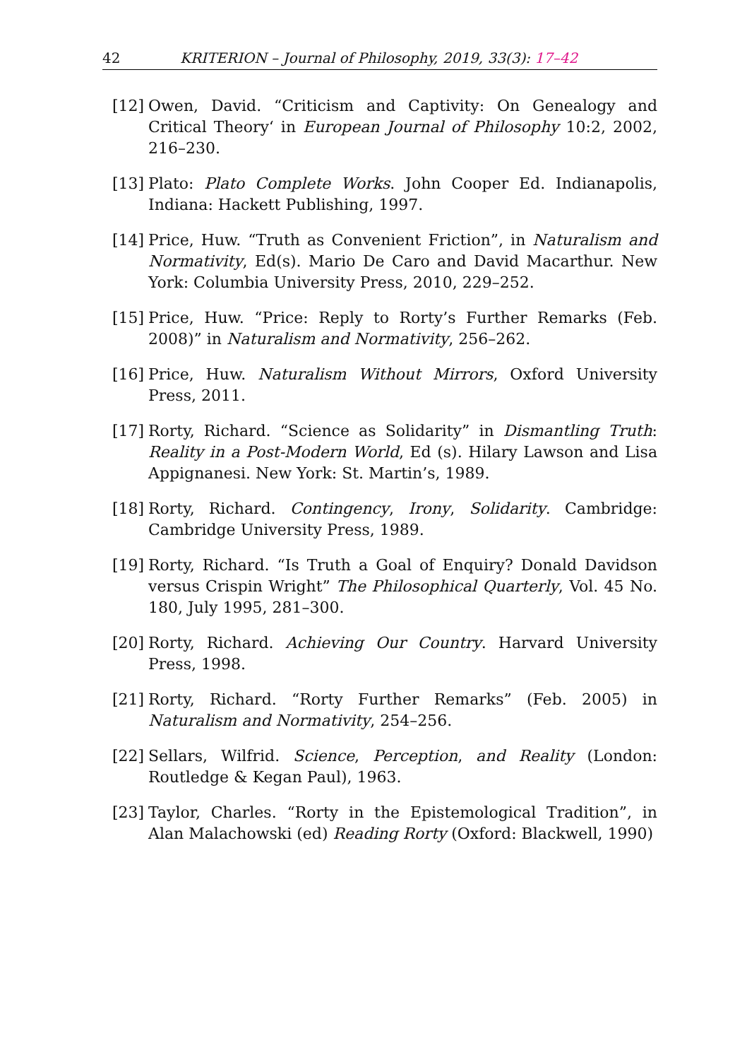42 KRITERION – Journal of Philosophy, 2019, 33(3): 17–42
[12] Owen, David. “Criticism and Captivity: On Genealogy and Critical Theory‘ in European Journal of Philosophy 10:2, 2002, 216–230.
[13] Plato: Plato Complete Works. John Cooper Ed. Indianapolis, Indiana: Hackett Publishing, 1997.
[14] Price, Huw. “Truth as Convenient Friction”, in Naturalism and Normativity, Ed(s). Mario De Caro and David Macarthur. New York: Columbia University Press, 2010, 229–252.
[15] Price, Huw. “Price: Reply to Rorty’s Further Remarks (Feb. 2008)” in Naturalism and Normativity, 256–262.
[16] Price, Huw. Naturalism Without Mirrors, Oxford University Press, 2011.
[17] Rorty, Richard. “Science as Solidarity” in Dismantling Truth: Reality in a Post-Modern World, Ed (s). Hilary Lawson and Lisa Appignanesi. New York: St. Martin’s, 1989.
[18] Rorty, Richard. Contingency, Irony, Solidarity. Cambridge: Cambridge University Press, 1989.
[19] Rorty, Richard. “Is Truth a Goal of Enquiry? Donald Davidson versus Crispin Wright” The Philosophical Quarterly, Vol. 45 No. 180, July 1995, 281–300.
[20] Rorty, Richard. Achieving Our Country. Harvard University Press, 1998.
[21] Rorty, Richard. “Rorty Further Remarks” (Feb. 2005) in Naturalism and Normativity, 254–256.
[22] Sellars, Wilfrid. Science, Perception, and Reality (London: Routledge & Kegan Paul), 1963.
[23] Taylor, Charles. “Rorty in the Epistemological Tradition”, in Alan Malachowski (ed) Reading Rorty (Oxford: Blackwell, 1990)